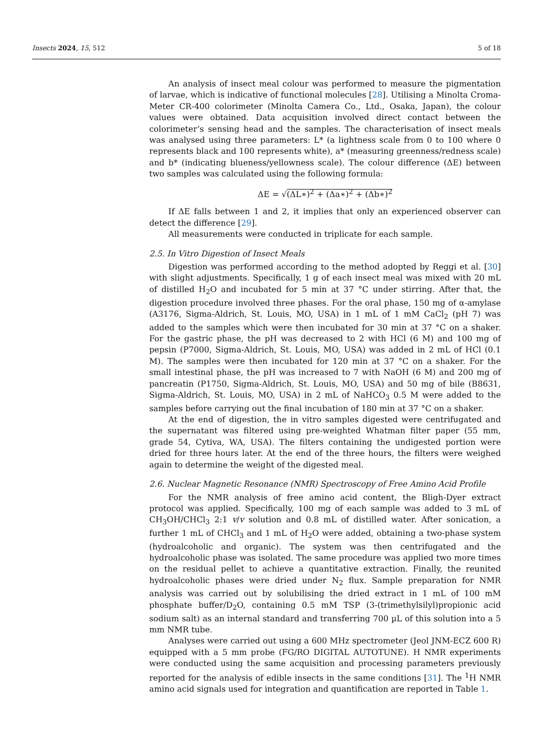Insects 2024, 15, 512 5 of 18
An analysis of insect meal colour was performed to measure the pigmentation of larvae, which is indicative of functional molecules [28]. Utilising a Minolta Croma-Meter CR-400 colorimeter (Minolta Camera Co., Ltd., Osaka, Japan), the colour values were obtained. Data acquisition involved direct contact between the colorimeter’s sensing head and the samples. The characterisation of insect meals was analysed using three parameters: L* (a lightness scale from 0 to 100 where 0 represents black and 100 represents white), a* (measuring greenness/redness scale) and b* (indicating blueness/yellowness scale). The colour difference (ΔE) between two samples was calculated using the following formula:
ΔE = √(ΔL∗)<sup>2</sup> + (Δa∗)<sup>2</sup> + (Δb∗)<sup>2</sup>
If ΔE falls between 1 and 2, it implies that only an experienced observer can detect the difference [29].
All measurements were conducted in triplicate for each sample.
2.5. In Vitro Digestion of Insect Meals
Digestion was performed according to the method adopted by Reggi et al. [30] with slight adjustments. Specifically, 1 g of each insect meal was mixed with 20 mL of distilled H<sub>2</sub>O and incubated for 5 min at 37 °C under stirring. After that, the digestion procedure involved three phases. For the oral phase, 150 mg of α-amylase (A3176, Sigma-Aldrich, St. Louis, MO, USA) in 1 mL of 1 mM CaCl<sub>2</sub> (pH 7) was added to the samples which were then incubated for 30 min at 37 °C on a shaker. For the gastric phase, the pH was decreased to 2 with HCl (6 M) and 100 mg of pepsin (P7000, Sigma-Aldrich, St. Louis, MO, USA) was added in 2 mL of HCl (0.1 M). The samples were then incubated for 120 min at 37 °C on a shaker. For the small intestinal phase, the pH was increased to 7 with NaOH (6 M) and 200 mg of pancreatin (P1750, Sigma-Aldrich, St. Louis, MO, USA) and 50 mg of bile (B8631, Sigma-Aldrich, St. Louis, MO, USA) in 2 mL of NaHCO<sub>3</sub> 0.5 M were added to the samples before carrying out the final incubation of 180 min at 37 °C on a shaker.
At the end of digestion, the in vitro samples digested were centrifugated and the supernatant was filtered using pre-weighted Whatman filter paper (55 mm, grade 54, Cytiva, WA, USA). The filters containing the undigested portion were dried for three hours later. At the end of the three hours, the filters were weighed again to determine the weight of the digested meal.
2.6. Nuclear Magnetic Resonance (NMR) Spectroscopy of Free Amino Acid Profile
For the NMR analysis of free amino acid content, the Bligh-Dyer extract protocol was applied. Specifically, 100 mg of each sample was added to 3 mL of CH<sub>3</sub>OH/CHCl<sub>3</sub> 2:1 v/v solution and 0.8 mL of distilled water. After sonication, a further 1 mL of CHCl<sub>3</sub> and 1 mL of H<sub>2</sub>O were added, obtaining a two-phase system (hydroalcoholic and organic). The system was then centrifugated and the hydroalcoholic phase was isolated. The same procedure was applied two more times on the residual pellet to achieve a quantitative extraction. Finally, the reunited hydroalcoholic phases were dried under N<sub>2</sub> flux. Sample preparation for NMR analysis was carried out by solubilising the dried extract in 1 mL of 100 mM phosphate buffer/D<sub>2</sub>O, containing 0.5 mM TSP (3-(trimethylsilyl)propionic acid sodium salt) as an internal standard and transferring 700 µL of this solution into a 5 mm NMR tube.
Analyses were carried out using a 600 MHz spectrometer (Jeol JNM-ECZ 600 R) equipped with a 5 mm probe (FG/RO DIGITAL AUTOTUNE). H NMR experiments were conducted using the same acquisition and processing parameters previously reported for the analysis of edible insects in the same conditions [31]. The <sup>1</sup>H NMR amino acid signals used for integration and quantification are reported in Table 1.